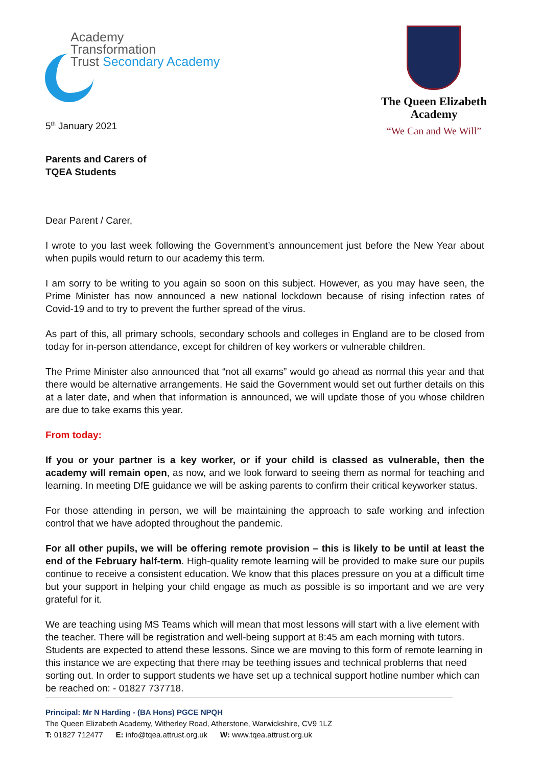Academy
Transformation
Trust Secondary Academy
The Queen Elizabeth
Academy
“We Can and We Will”
5<sup>th</sup> January 2021
Parents and Carers of
TQEA Students
Dear Parent / Carer,
I wrote to you last week following the Government’s announcement just before the New Year about when pupils would return to our academy this term.
I am sorry to be writing to you again so soon on this subject. However, as you may have seen, the Prime Minister has now announced a new national lockdown because of rising infection rates of Covid-19 and to try to prevent the further spread of the virus.
As part of this, all primary schools, secondary schools and colleges in England are to be closed from today for in-person attendance, except for children of key workers or vulnerable children.
The Prime Minister also announced that “not all exams” would go ahead as normal this year and that there would be alternative arrangements. He said the Government would set out further details on this at a later date, and when that information is announced, we will update those of you whose children are due to take exams this year.
From today:
If you or your partner is a key worker, or if your child is classed as vulnerable, then the academy will remain open, as now, and we look forward to seeing them as normal for teaching and learning. In meeting DfE guidance we will be asking parents to confirm their critical keyworker status.
For those attending in person, we will be maintaining the approach to safe working and infection control that we have adopted throughout the pandemic.
For all other pupils, we will be offering remote provision – this is likely to be until at least the end of the February half-term. High-quality remote learning will be provided to make sure our pupils continue to receive a consistent education. We know that this places pressure on you at a difficult time but your support in helping your child engage as much as possible is so important and we are very grateful for it.
We are teaching using MS Teams which will mean that most lessons will start with a live element with the teacher. There will be registration and well-being support at 8:45 am each morning with tutors. Students are expected to attend these lessons. Since we are moving to this form of remote learning in this instance we are expecting that there may be teething issues and technical problems that need sorting out. In order to support students we have set up a technical support hotline number which can be reached on: - 01827 737718.
Principal: Mr N Harding - (BA Hons) PGCE NPQH
The Queen Elizabeth Academy, Witherley Road, Atherstone, Warwickshire, CV9 1LZ
T: 01827 712477 E: info@tqea.attrust.org.uk W: www.tqea.attrust.org.uk